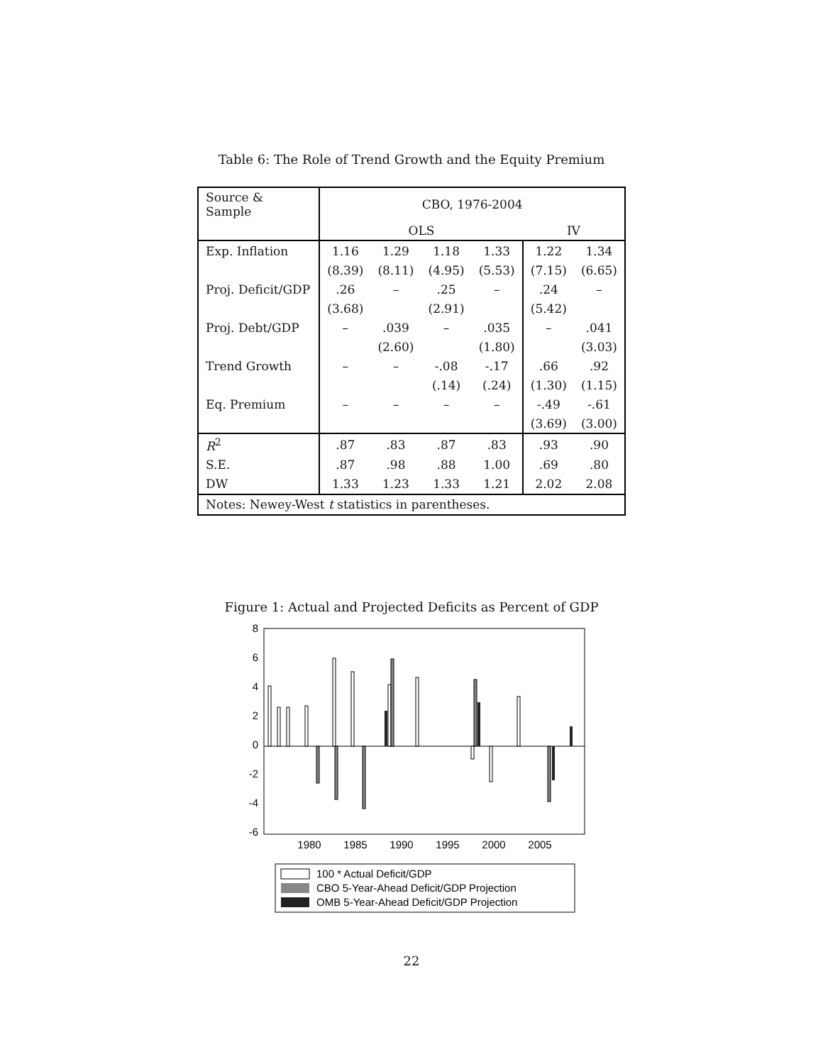Table 6: The Role of Trend Growth and the Equity Premium
| Source & Sample | CBO, 1976-2004 | | | | | |
| | OLS | | | | IV | |
| Exp. Inflation | 1.16 | 1.29 | 1.18 | 1.33 | 1.22 | 1.34 |
| | (8.39) | (8.11) | (4.95) | (5.53) | (7.15) | (6.65) |
| Proj. Deficit/GDP | .26 | – | .25 | – | .24 | – |
| | (3.68) | | (2.91) | | (5.42) | |
| Proj. Debt/GDP | – | .039 | – | .035 | – | .041 |
| | | (2.60) | | (1.80) | | (3.03) |
| Trend Growth | – | – | -.08 | -.17 | .66 | .92 |
| | | | (.14) | (.24) | (1.30) | (1.15) |
| Eq. Premium | – | – | – | – | -.49 | -.61 |
| | | | | | (3.69) | (3.00) |
| R<sup>2</sup> | .87 | .83 | .87 | .83 | .93 | .90 |
| S.E. | .87 | .98 | .88 | 1.00 | .69 | .80 |
| DW | 1.33 | 1.23 | 1.33 | 1.21 | 2.02 | 2.08 |
| Notes: Newey-West t statistics in parentheses. | | | | | | |
Figure 1: Actual and Projected Deficits as Percent of GDP
8
6
4
2
0
-2
-4
-6
1980
1985
1990
1995
2000
2005
100 * Actual Deficit/GDP
CBO 5-Year-Ahead Deficit/GDP Projection
OMB 5-Year-Ahead Deficit/GDP Projection
22